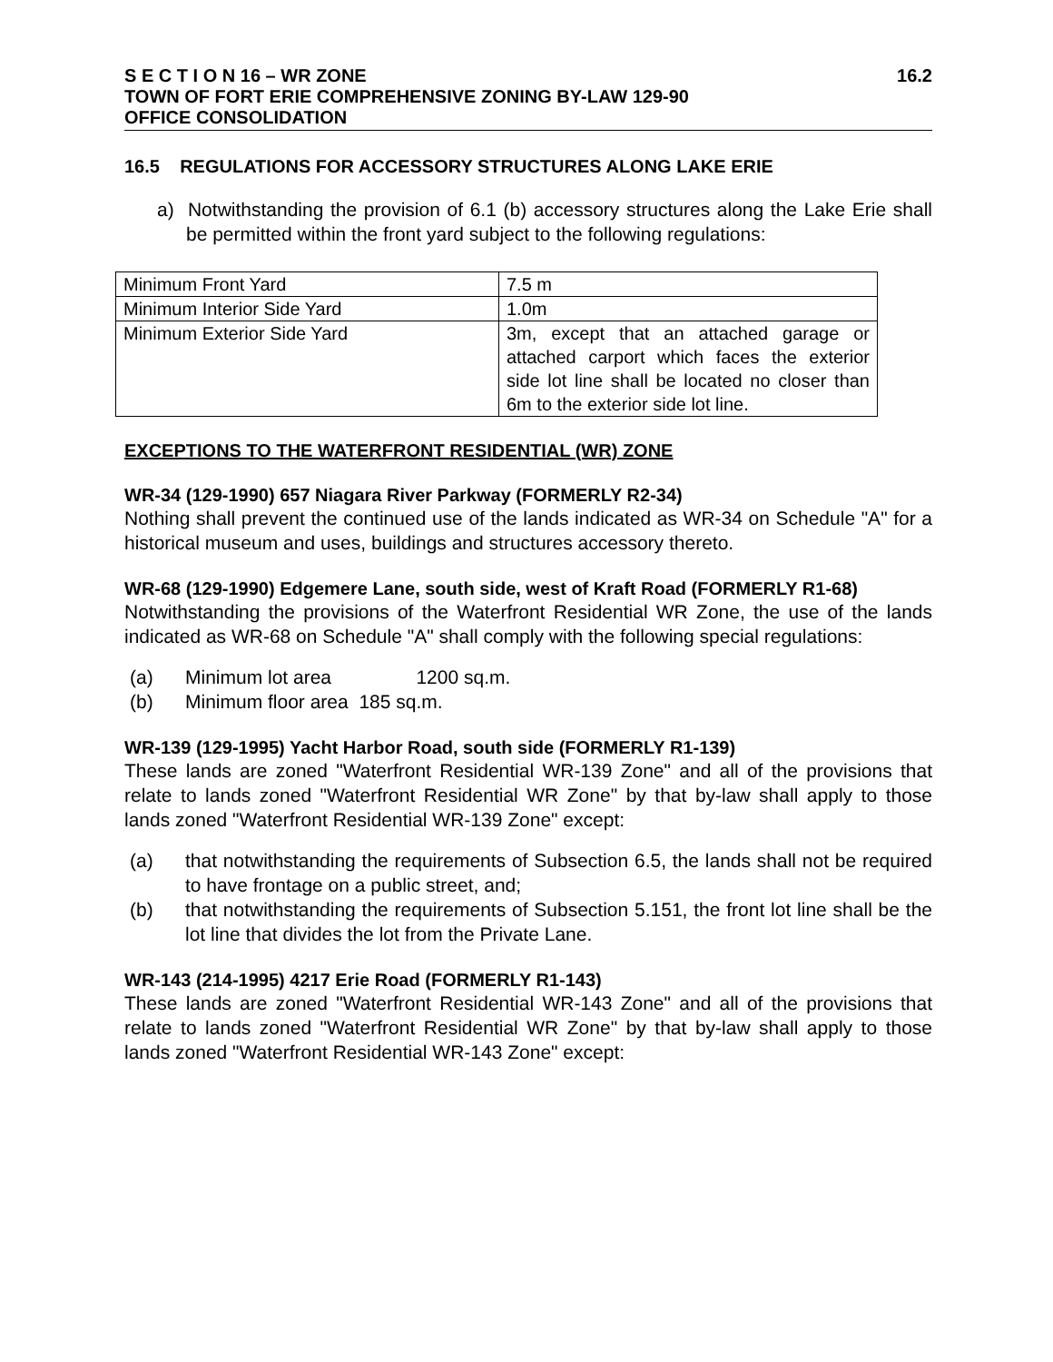S E C T I O N 16 – WR ZONE 16.2
TOWN OF FORT ERIE COMPREHENSIVE ZONING BY-LAW 129-90
OFFICE CONSOLIDATION
16.5 REGULATIONS FOR ACCESSORY STRUCTURES ALONG LAKE ERIE
a) Notwithstanding the provision of 6.1 (b) accessory structures along the Lake Erie shall be permitted within the front yard subject to the following regulations:
| Minimum Front Yard | 7.5 m |
| Minimum Interior Side Yard | 1.0m |
| Minimum Exterior Side Yard | 3m, except that an attached garage or attached carport which faces the exterior side lot line shall be located no closer than 6m to the exterior side lot line. |
EXCEPTIONS TO THE WATERFRONT RESIDENTIAL (WR) ZONE
WR-34 (129-1990) 657 Niagara River Parkway (FORMERLY R2-34)
Nothing shall prevent the continued use of the lands indicated as WR-34 on Schedule "A" for a historical museum and uses, buildings and structures accessory thereto.
WR-68 (129-1990) Edgemere Lane, south side, west of Kraft Road (FORMERLY R1-68)
Notwithstanding the provisions of the Waterfront Residential WR Zone, the use of the lands indicated as WR-68 on Schedule "A" shall comply with the following special regulations:
(a) Minimum lot area 1200 sq.m.
(b) Minimum floor area 185 sq.m.
WR-139 (129-1995) Yacht Harbor Road, south side (FORMERLY R1-139)
These lands are zoned "Waterfront Residential WR-139 Zone" and all of the provisions that relate to lands zoned "Waterfront Residential WR Zone" by that by-law shall apply to those lands zoned "Waterfront Residential WR-139 Zone" except:
(a) that notwithstanding the requirements of Subsection 6.5, the lands shall not be required to have frontage on a public street, and;
(b) that notwithstanding the requirements of Subsection 5.151, the front lot line shall be the lot line that divides the lot from the Private Lane.
WR-143 (214-1995) 4217 Erie Road (FORMERLY R1-143)
These lands are zoned "Waterfront Residential WR-143 Zone" and all of the provisions that relate to lands zoned "Waterfront Residential WR Zone" by that by-law shall apply to those lands zoned "Waterfront Residential WR-143 Zone" except: